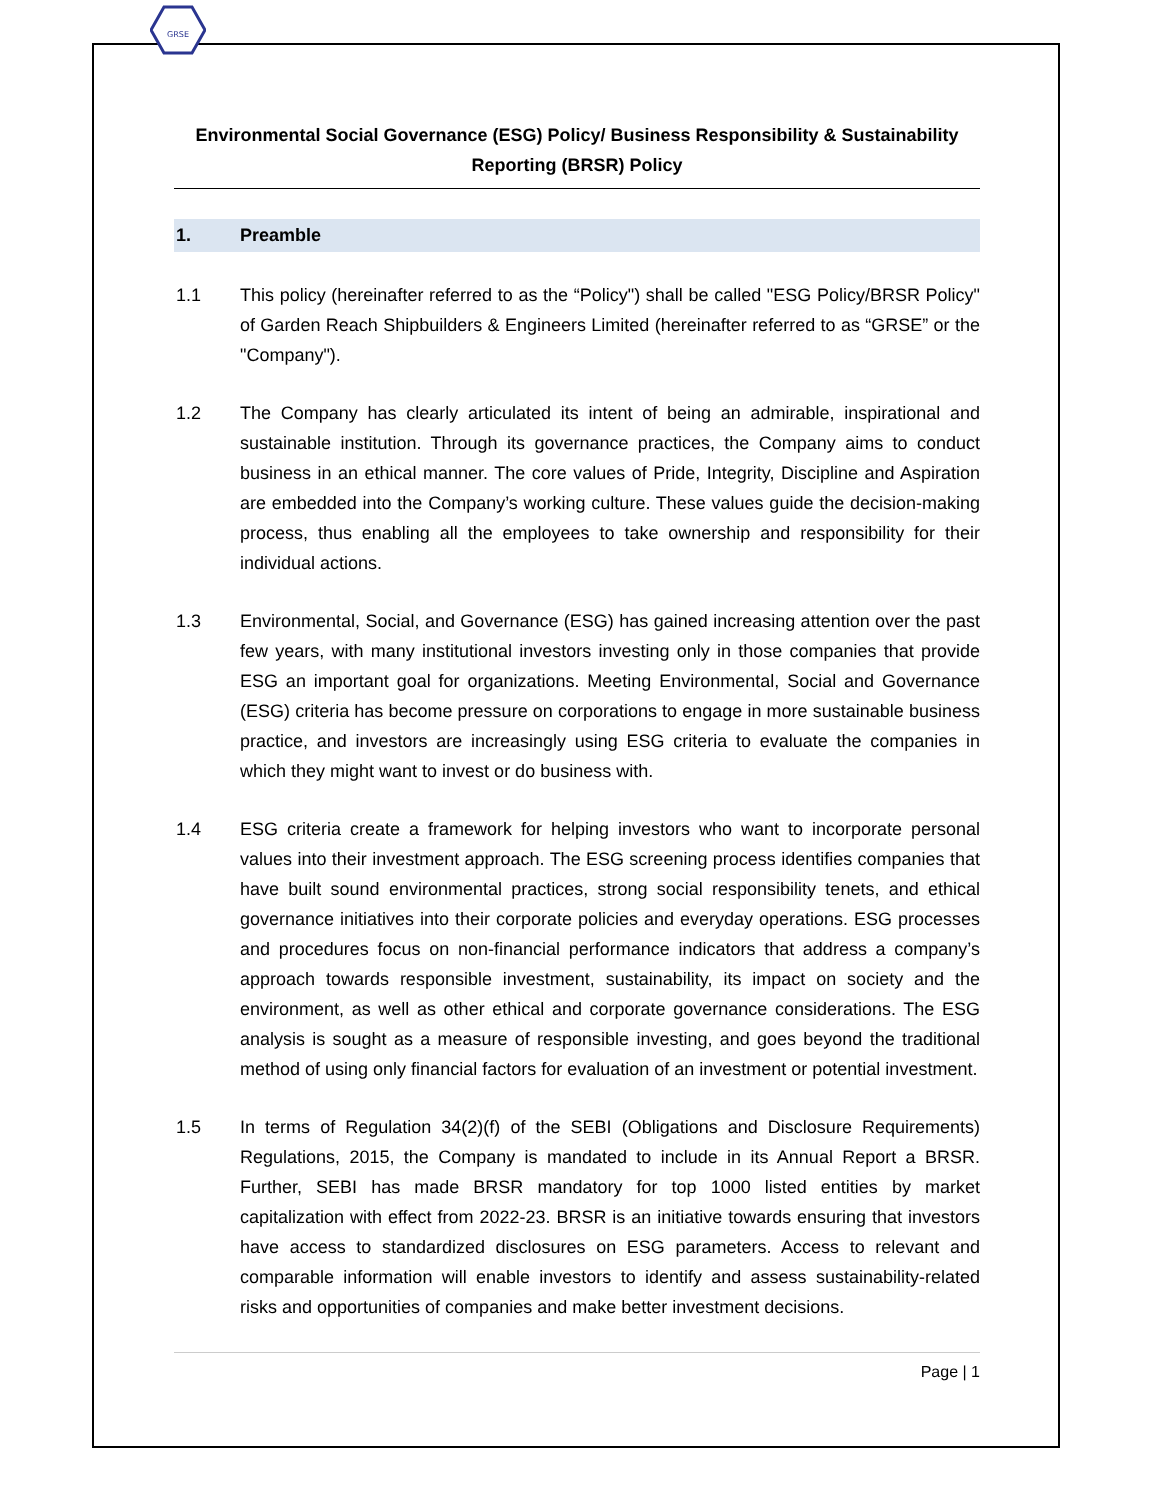GRSE
Environmental Social Governance (ESG) Policy/ Business Responsibility & Sustainability Reporting (BRSR) Policy
1. Preamble
1.1 This policy (hereinafter referred to as the “Policy") shall be called "ESG Policy/BRSR Policy" of Garden Reach Shipbuilders & Engineers Limited (hereinafter referred to as “GRSE” or the "Company").
1.2 The Company has clearly articulated its intent of being an admirable, inspirational and sustainable institution. Through its governance practices, the Company aims to conduct business in an ethical manner. The core values of Pride, Integrity, Discipline and Aspiration are embedded into the Company’s working culture. These values guide the decision-making process, thus enabling all the employees to take ownership and responsibility for their individual actions.
1.3 Environmental, Social, and Governance (ESG) has gained increasing attention over the past few years, with many institutional investors investing only in those companies that provide ESG an important goal for organizations. Meeting Environmental, Social and Governance (ESG) criteria has become pressure on corporations to engage in more sustainable business practice, and investors are increasingly using ESG criteria to evaluate the companies in which they might want to invest or do business with.
1.4 ESG criteria create a framework for helping investors who want to incorporate personal values into their investment approach. The ESG screening process identifies companies that have built sound environmental practices, strong social responsibility tenets, and ethical governance initiatives into their corporate policies and everyday operations. ESG processes and procedures focus on non-financial performance indicators that address a company’s approach towards responsible investment, sustainability, its impact on society and the environment, as well as other ethical and corporate governance considerations. The ESG analysis is sought as a measure of responsible investing, and goes beyond the traditional method of using only financial factors for evaluation of an investment or potential investment.
1.5 In terms of Regulation 34(2)(f) of the SEBI (Obligations and Disclosure Requirements) Regulations, 2015, the Company is mandated to include in its Annual Report a BRSR. Further, SEBI has made BRSR mandatory for top 1000 listed entities by market capitalization with effect from 2022-23. BRSR is an initiative towards ensuring that investors have access to standardized disclosures on ESG parameters. Access to relevant and comparable information will enable investors to identify and assess sustainability-related risks and opportunities of companies and make better investment decisions.
Page | 1